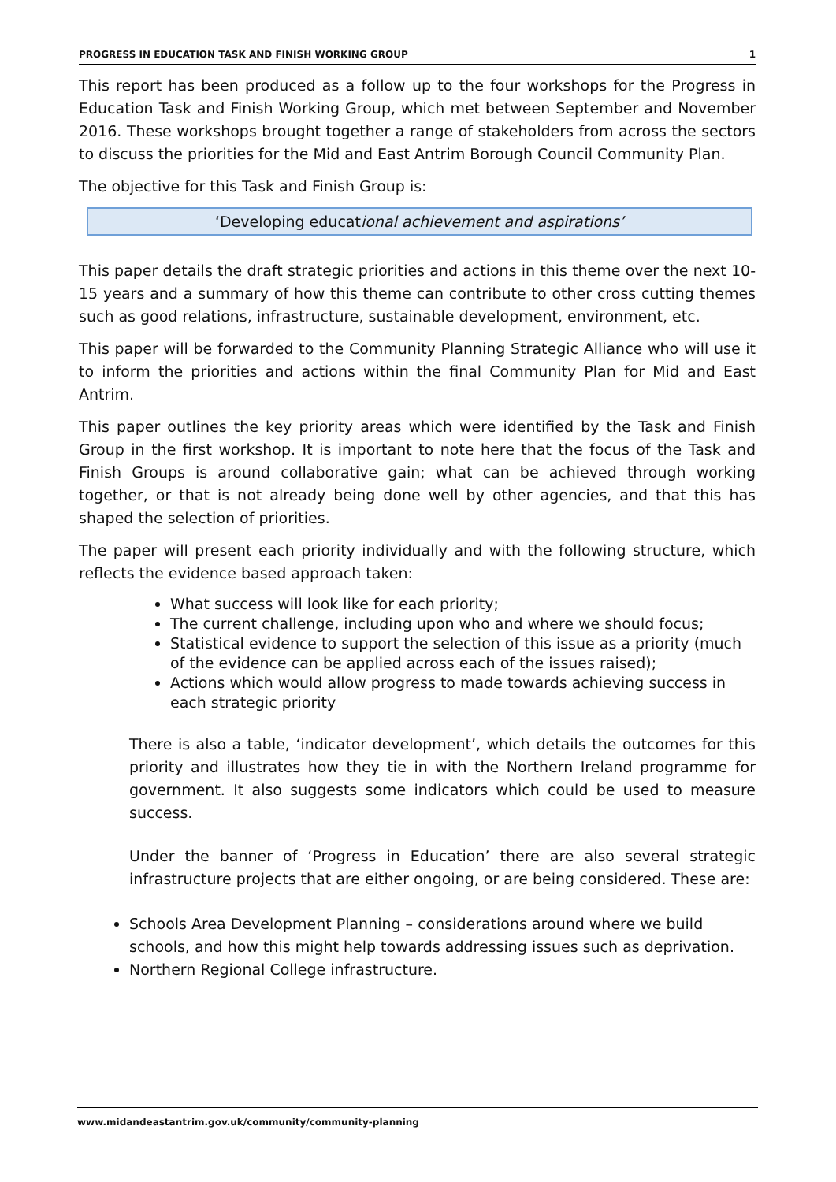PROGRESS IN EDUCATION TASK AND FINISH WORKING GROUP 1
This report has been produced as a follow up to the four workshops for the Progress in Education Task and Finish Working Group, which met between September and November 2016. These workshops brought together a range of stakeholders from across the sectors to discuss the priorities for the Mid and East Antrim Borough Council Community Plan.
The objective for this Task and Finish Group is:
‘Developing educational achievement and aspirations’
This paper details the draft strategic priorities and actions in this theme over the next 10-15 years and a summary of how this theme can contribute to other cross cutting themes such as good relations, infrastructure, sustainable development, environment, etc.
This paper will be forwarded to the Community Planning Strategic Alliance who will use it to inform the priorities and actions within the final Community Plan for Mid and East Antrim.
This paper outlines the key priority areas which were identified by the Task and Finish Group in the first workshop. It is important to note here that the focus of the Task and Finish Groups is around collaborative gain; what can be achieved through working together, or that is not already being done well by other agencies, and that this has shaped the selection of priorities.
The paper will present each priority individually and with the following structure, which reflects the evidence based approach taken:
What success will look like for each priority;
The current challenge, including upon who and where we should focus;
Statistical evidence to support the selection of this issue as a priority (much of the evidence can be applied across each of the issues raised);
Actions which would allow progress to made towards achieving success in each strategic priority
There is also a table, ‘indicator development’, which details the outcomes for this priority and illustrates how they tie in with the Northern Ireland programme for government. It also suggests some indicators which could be used to measure success.
Under the banner of ‘Progress in Education’ there are also several strategic infrastructure projects that are either ongoing, or are being considered. These are:
Schools Area Development Planning – considerations around where we build schools, and how this might help towards addressing issues such as deprivation.
Northern Regional College infrastructure.
www.midandeastantrim.gov.uk/community/community-planning